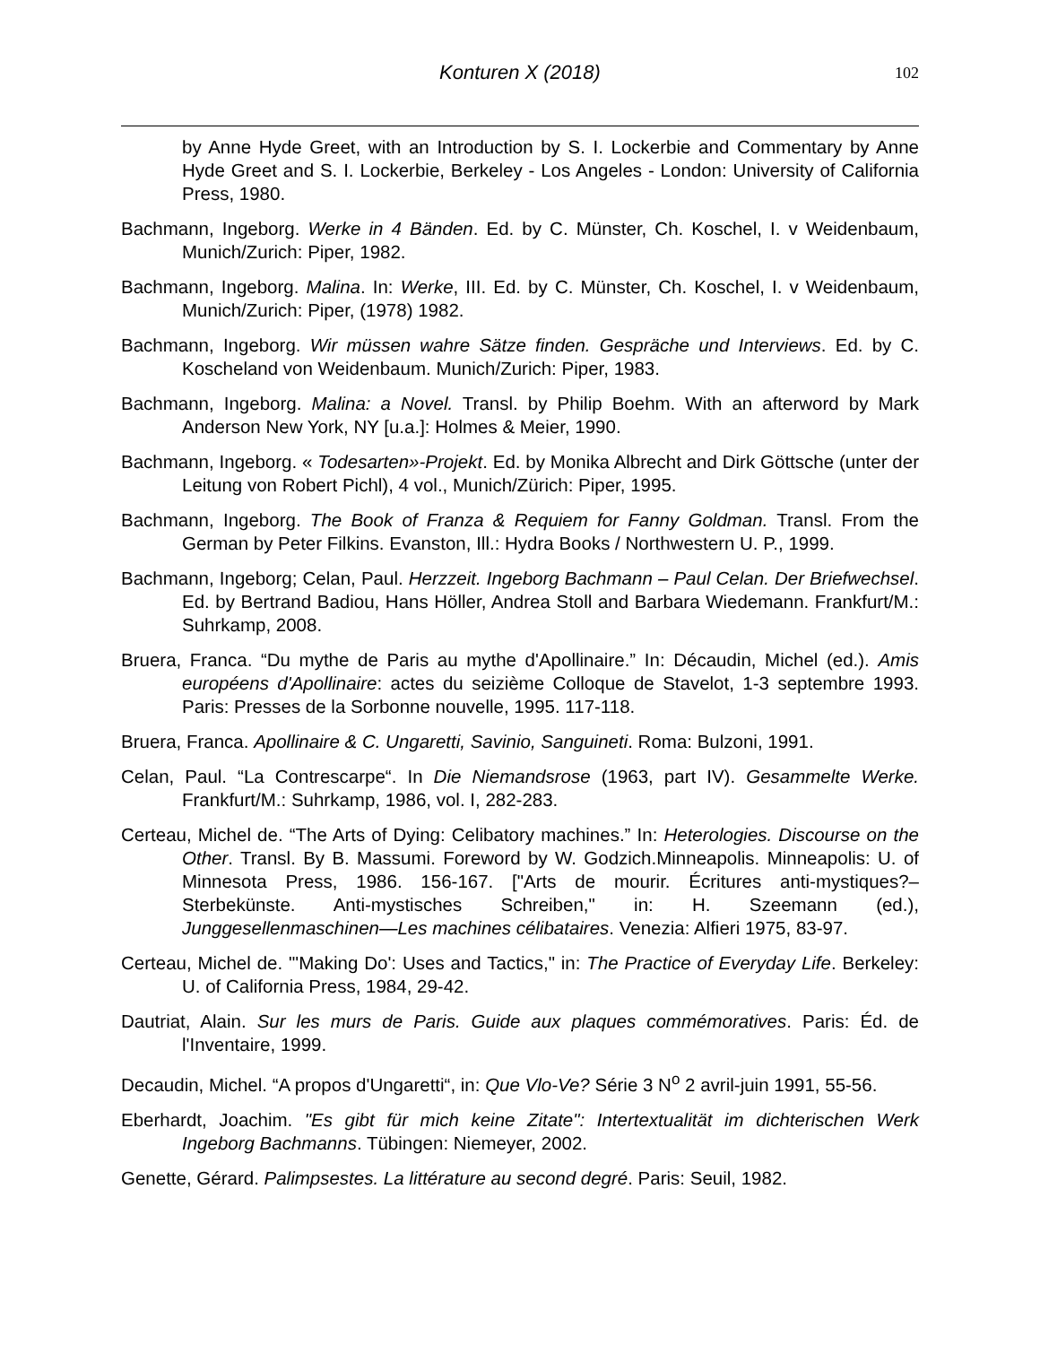Konturen X (2018)
102
by Anne Hyde Greet, with an Introduction by S. I. Lockerbie and Commentary by Anne Hyde Greet and S. I. Lockerbie, Berkeley - Los Angeles - London: University of California Press, 1980.
Bachmann, Ingeborg. Werke in 4 Bänden. Ed. by C. Münster, Ch. Koschel, I. v Weidenbaum, Munich/Zurich: Piper, 1982.
Bachmann, Ingeborg. Malina. In: Werke, III. Ed. by C. Münster, Ch. Koschel, I. v Weidenbaum, Munich/Zurich: Piper, (1978) 1982.
Bachmann, Ingeborg. Wir müssen wahre Sätze finden. Gespräche und Interviews. Ed. by C. Koscheland von Weidenbaum. Munich/Zurich: Piper, 1983.
Bachmann, Ingeborg. Malina: a Novel. Transl. by Philip Boehm. With an afterword by Mark Anderson New York, NY [u.a.]: Holmes & Meier, 1990.
Bachmann, Ingeborg. « Todesarten»-Projekt. Ed. by Monika Albrecht and Dirk Göttsche (unter der Leitung von Robert Pichl), 4 vol., Munich/Zürich: Piper, 1995.
Bachmann, Ingeborg. The Book of Franza & Requiem for Fanny Goldman. Transl. From the German by Peter Filkins. Evanston, Ill.: Hydra Books / Northwestern U. P., 1999.
Bachmann, Ingeborg; Celan, Paul. Herzzeit. Ingeborg Bachmann – Paul Celan. Der Briefwechsel. Ed. by Bertrand Badiou, Hans Höller, Andrea Stoll and Barbara Wiedemann. Frankfurt/M.: Suhrkamp, 2008.
Bruera, Franca. “Du mythe de Paris au mythe d'Apollinaire.” In: Décaudin, Michel (ed.). Amis européens d'Apollinaire: actes du seizième Colloque de Stavelot, 1-3 septembre 1993. Paris: Presses de la Sorbonne nouvelle, 1995. 117-118.
Bruera, Franca. Apollinaire & C. Ungaretti, Savinio, Sanguineti. Roma: Bulzoni, 1991.
Celan, Paul. “La Contrescarpe“. In Die Niemandsrose (1963, part IV). Gesammelte Werke. Frankfurt/M.: Suhrkamp, 1986, vol. I, 282-283.
Certeau, Michel de. “The Arts of Dying: Celibatory machines.” In: Heterologies. Discourse on the Other. Transl. By B. Massumi. Foreword by W. Godzich.Minneapolis. Minneapolis: U. of Minnesota Press, 1986. 156-167. ["Arts de mourir. Écritures anti-mystiques?– Sterbekünste. Anti-mystisches Schreiben," in: H. Szeemann (ed.), Junggesellenmaschinen—Les machines célibataires. Venezia: Alfieri 1975, 83-97.
Certeau, Michel de. "'Making Do': Uses and Tactics," in: The Practice of Everyday Life. Berkeley: U. of California Press, 1984, 29-42.
Dautriat, Alain. Sur les murs de Paris. Guide aux plaques commémoratives. Paris: Éd. de l'Inventaire, 1999.
Decaudin, Michel. “A propos d'Ungaretti“, in: Que Vlo-Ve? Série 3 N<sup>o</sup> 2 avril-juin 1991, 55-56.
Eberhardt, Joachim. "Es gibt für mich keine Zitate": Intertextualität im dichterischen Werk Ingeborg Bachmanns. Tübingen: Niemeyer, 2002.
Genette, Gérard. Palimpsestes. La littérature au second degré. Paris: Seuil, 1982.